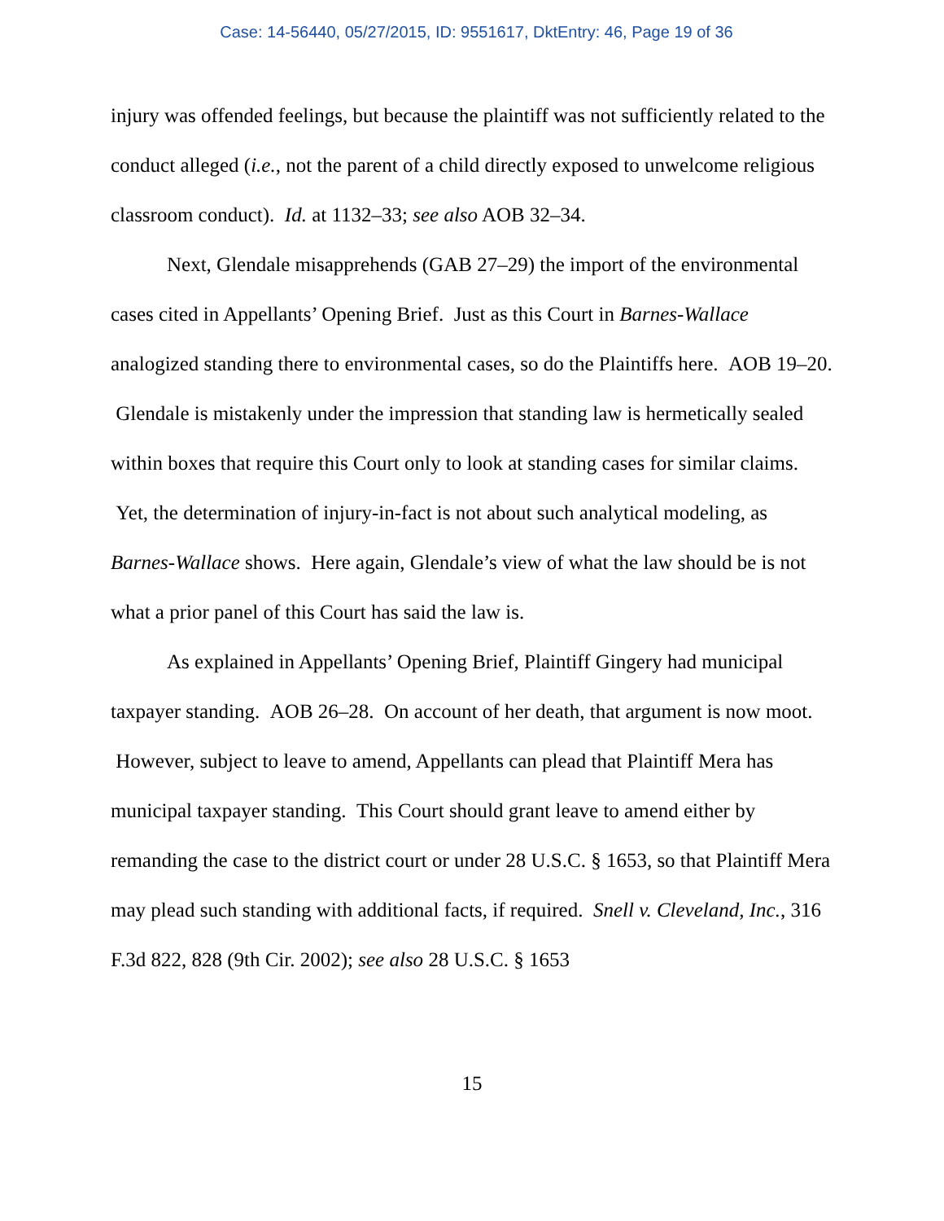Case: 14-56440, 05/27/2015, ID: 9551617, DktEntry: 46, Page 19 of 36
injury was offended feelings, but because the plaintiff was not sufficiently related to the conduct alleged (i.e., not the parent of a child directly exposed to unwelcome religious classroom conduct). Id. at 1132–33; see also AOB 32–34.
Next, Glendale misapprehends (GAB 27–29) the import of the environmental cases cited in Appellants’ Opening Brief. Just as this Court in Barnes-Wallace analogized standing there to environmental cases, so do the Plaintiffs here. AOB 19–20. Glendale is mistakenly under the impression that standing law is hermetically sealed within boxes that require this Court only to look at standing cases for similar claims. Yet, the determination of injury-in-fact is not about such analytical modeling, as Barnes-Wallace shows. Here again, Glendale’s view of what the law should be is not what a prior panel of this Court has said the law is.
As explained in Appellants’ Opening Brief, Plaintiff Gingery had municipal taxpayer standing. AOB 26–28. On account of her death, that argument is now moot. However, subject to leave to amend, Appellants can plead that Plaintiff Mera has municipal taxpayer standing. This Court should grant leave to amend either by remanding the case to the district court or under 28 U.S.C. § 1653, so that Plaintiff Mera may plead such standing with additional facts, if required. Snell v. Cleveland, Inc., 316 F.3d 822, 828 (9th Cir. 2002); see also 28 U.S.C. § 1653
15